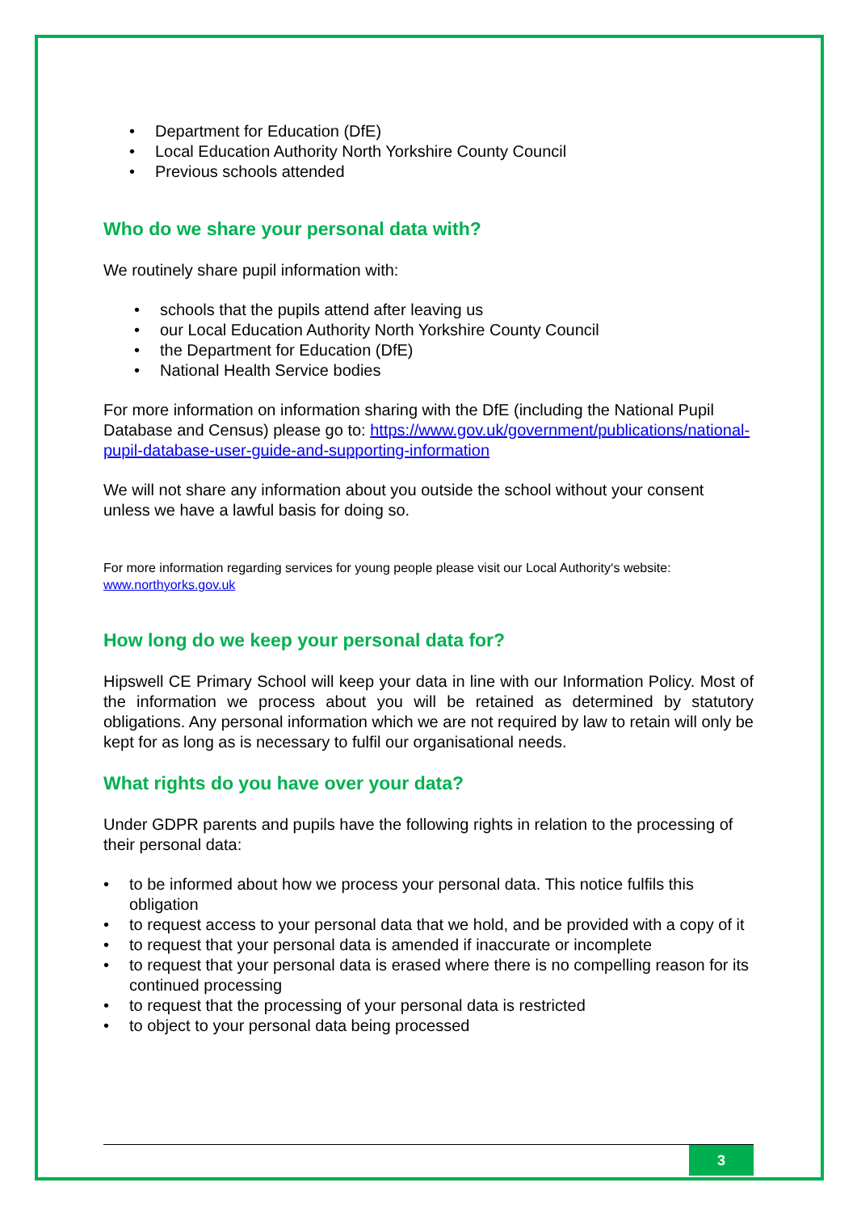• Department for Education (DfE)
• Local Education Authority North Yorkshire County Council
• Previous schools attended
Who do we share your personal data with?
We routinely share pupil information with:
• schools that the pupils attend after leaving us
• our Local Education Authority North Yorkshire County Council
• the Department for Education (DfE)
• National Health Service bodies
For more information on information sharing with the DfE (including the National Pupil Database and Census) please go to: https://www.gov.uk/government/publications/national-pupil-database-user-guide-and-supporting-information
We will not share any information about you outside the school without your consent unless we have a lawful basis for doing so.
For more information regarding services for young people please visit our Local Authority‘s website: www.northyorks.gov.uk
How long do we keep your personal data for?
Hipswell CE Primary School will keep your data in line with our Information Policy. Most of the information we process about you will be retained as determined by statutory obligations. Any personal information which we are not required by law to retain will only be kept for as long as is necessary to fulfil our organisational needs.
What rights do you have over your data?
Under GDPR parents and pupils have the following rights in relation to the processing of their personal data:
• to be informed about how we process your personal data. This notice fulfils this obligation
• to request access to your personal data that we hold, and be provided with a copy of it
• to request that your personal data is amended if inaccurate or incomplete
• to request that your personal data is erased where there is no compelling reason for its continued processing
• to request that the processing of your personal data is restricted
• to object to your personal data being processed
3